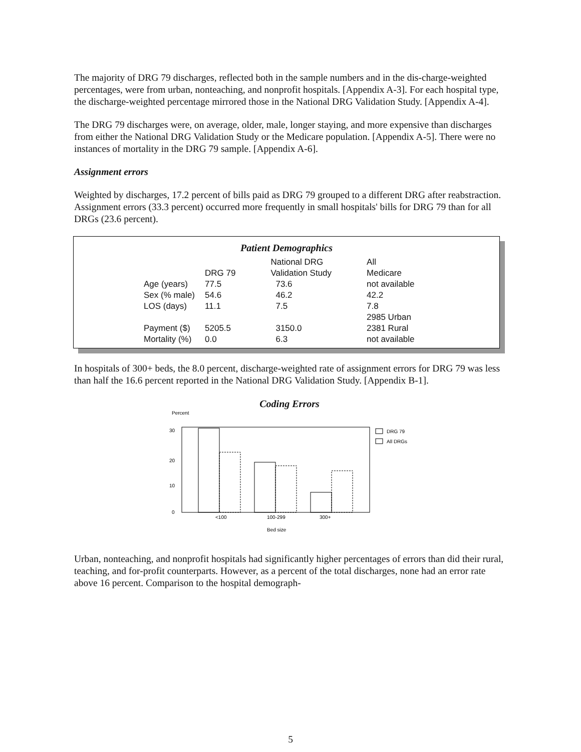The majority of DRG 79 discharges, reflected both in the sample numbers and in the dis-charge-weighted percentages, were from urban, nonteaching, and nonprofit hospitals. [Appendix A-3]. For each hospital type, the discharge-weighted percentage mirrored those in the National DRG Validation Study. [Appendix A-4].
The DRG 79 discharges were, on average, older, male, longer staying, and more expensive than discharges from either the National DRG Validation Study or the Medicare population. [Appendix A-5]. There were no instances of mortality in the DRG 79 sample. [Appendix A-6].
Assignment errors
Weighted by discharges, 17.2 percent of bills paid as DRG 79 grouped to a different DRG after reabstraction. Assignment errors (33.3 percent) occurred more frequently in small hospitals' bills for DRG 79 than for all DRGs (23.6 percent).
Patient Demographics
| | DRG 79 | National DRG Validation Study | All Medicare |
| --- | --- | --- | --- |
| Age (years) | 77.5 | 73.6 | not available |
| Sex (% male) | 54.6 | 46.2 | 42.2 |
| LOS (days) | 11.1 | 7.5 | 7.8 |
| Payment ($) | 5205.5 | 3150.0 | 2985 Urban 2381 Rural |
| Mortality (%) | 0.0 | 6.3 | not available |
In hospitals of 300+ beds, the 8.0 percent, discharge-weighted rate of assignment errors for DRG 79 was less than half the 16.6 percent reported in the National DRG Validation Study. [Appendix B-1].
Coding Errors
Percent
30
20
10
0
<100
100-299
300+
Bed size
DRG 79
All DRGs
Urban, nonteaching, and nonprofit hospitals had significantly higher percentages of errors than did their rural, teaching, and for-profit counterparts. However, as a percent of the total discharges, none had an error rate above 16 percent. Comparison to the hospital demograph-
5